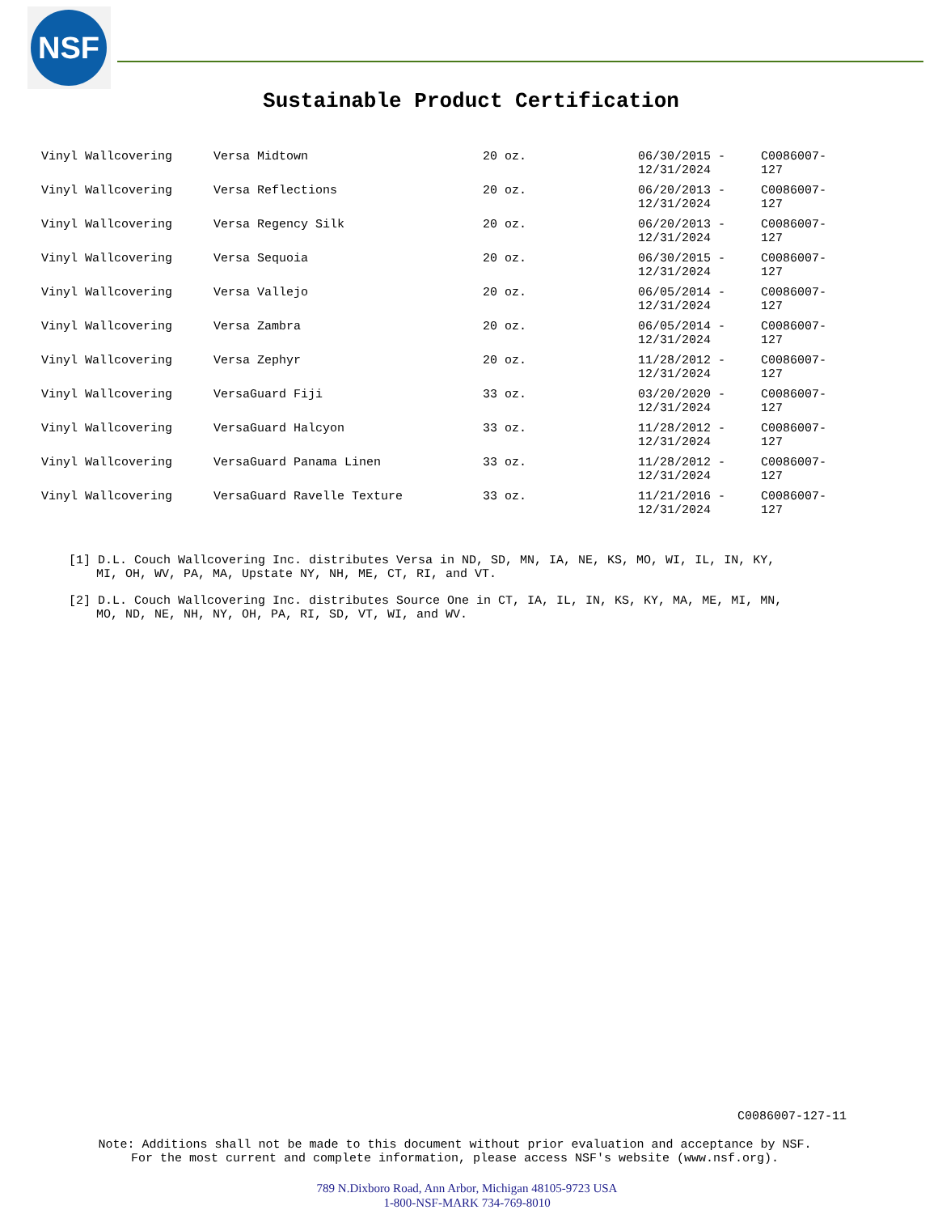NSF
Sustainable Product Certification
| Vinyl Wallcovering | Versa Midtown | 20 oz. | 06/30/2015 - 12/31/2024 | C0086007-127 |
| Vinyl Wallcovering | Versa Reflections | 20 oz. | 06/20/2013 - 12/31/2024 | C0086007-127 |
| Vinyl Wallcovering | Versa Regency Silk | 20 oz. | 06/20/2013 - 12/31/2024 | C0086007-127 |
| Vinyl Wallcovering | Versa Sequoia | 20 oz. | 06/30/2015 - 12/31/2024 | C0086007-127 |
| Vinyl Wallcovering | Versa Vallejo | 20 oz. | 06/05/2014 - 12/31/2024 | C0086007-127 |
| Vinyl Wallcovering | Versa Zambra | 20 oz. | 06/05/2014 - 12/31/2024 | C0086007-127 |
| Vinyl Wallcovering | Versa Zephyr | 20 oz. | 11/28/2012 - 12/31/2024 | C0086007-127 |
| Vinyl Wallcovering | VersaGuard Fiji | 33 oz. | 03/20/2020 - 12/31/2024 | C0086007-127 |
| Vinyl Wallcovering | VersaGuard Halcyon | 33 oz. | 11/28/2012 - 12/31/2024 | C0086007-127 |
| Vinyl Wallcovering | VersaGuard Panama Linen | 33 oz. | 11/28/2012 - 12/31/2024 | C0086007-127 |
| Vinyl Wallcovering | VersaGuard Ravelle Texture | 33 oz. | 11/21/2016 - 12/31/2024 | C0086007-127 |
[1] D.L. Couch Wallcovering Inc. distributes Versa in ND, SD, MN, IA, NE, KS, MO, WI, IL, IN, KY, MI, OH, WV, PA, MA, Upstate NY, NH, ME, CT, RI, and VT.
[2] D.L. Couch Wallcovering Inc. distributes Source One in CT, IA, IL, IN, KS, KY, MA, ME, MI, MN, MO, ND, NE, NH, NY, OH, PA, RI, SD, VT, WI, and WV.
C0086007-127-11
Note: Additions shall not be made to this document without prior evaluation and acceptance by NSF.
For the most current and complete information, please access NSF's website (www.nsf.org).
789 N.Dixboro Road, Ann Arbor, Michigan 48105-9723 USA
1-800-NSF-MARK 734-769-8010